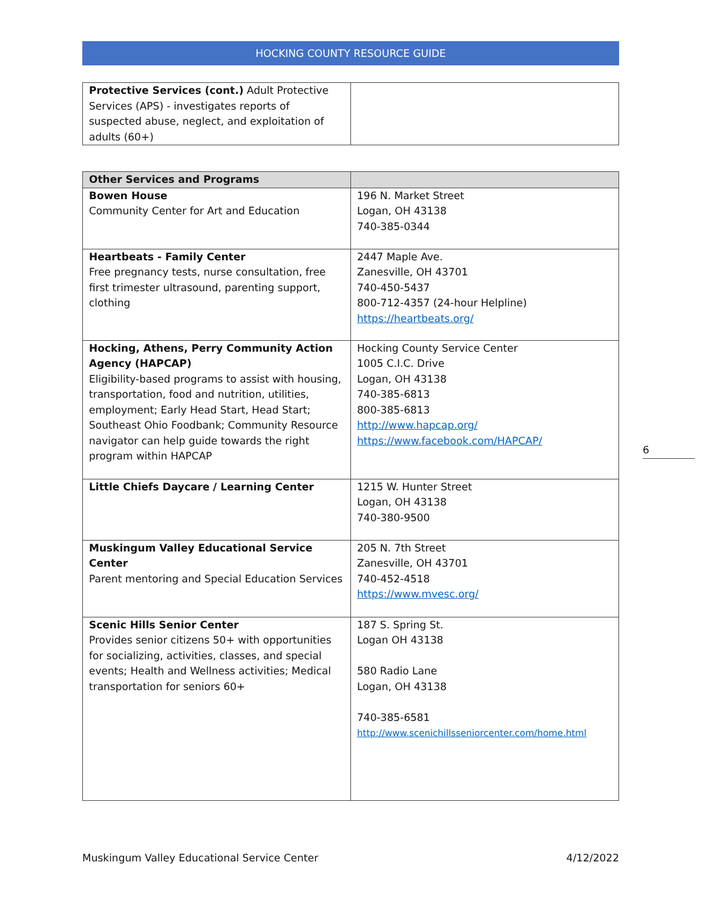HOCKING COUNTY RESOURCE GUIDE
| Protective Services (cont.) Adult Protective Services (APS) - investigates reports of suspected abuse, neglect, and exploitation of adults (60+) | |
| Other Services and Programs | |
| --- | --- |
| Bowen House Community Center for Art and Education | 196 N. Market Street Logan, OH 43138 740-385-0344 |
| Heartbeats - Family Center Free pregnancy tests, nurse consultation, free first trimester ultrasound, parenting support, clothing | 2447 Maple Ave. Zanesville, OH 43701 740-450-5437 800-712-4357 (24-hour Helpline) https://heartbeats.org/ |
| Hocking, Athens, Perry Community Action Agency (HAPCAP) Eligibility-based programs to assist with housing, transportation, food and nutrition, utilities, employment; Early Head Start, Head Start; Southeast Ohio Foodbank; Community Resource navigator can help guide towards the right program within HAPCAP | Hocking County Service Center 1005 C.I.C. Drive Logan, OH 43138 740-385-6813 800-385-6813 http://www.hapcap.org/ https://www.facebook.com/HAPCAP/ |
| Little Chiefs Daycare / Learning Center | 1215 W. Hunter Street Logan, OH 43138 740-380-9500 |
| Muskingum Valley Educational Service Center Parent mentoring and Special Education Services | 205 N. 7th Street Zanesville, OH 43701 740-452-4518 https://www.mvesc.org/ |
| Scenic Hills Senior Center Provides senior citizens 50+ with opportunities for socializing, activities, classes, and special events; Health and Wellness activities; Medical transportation for seniors 60+ | 187 S. Spring St. Logan OH 43138 580 Radio Lane Logan, OH 43138 740-385-6581 http://www.scenichillsseniorcenter.com/home.html |
6
Muskingum Valley Educational Service Center 4/12/2022